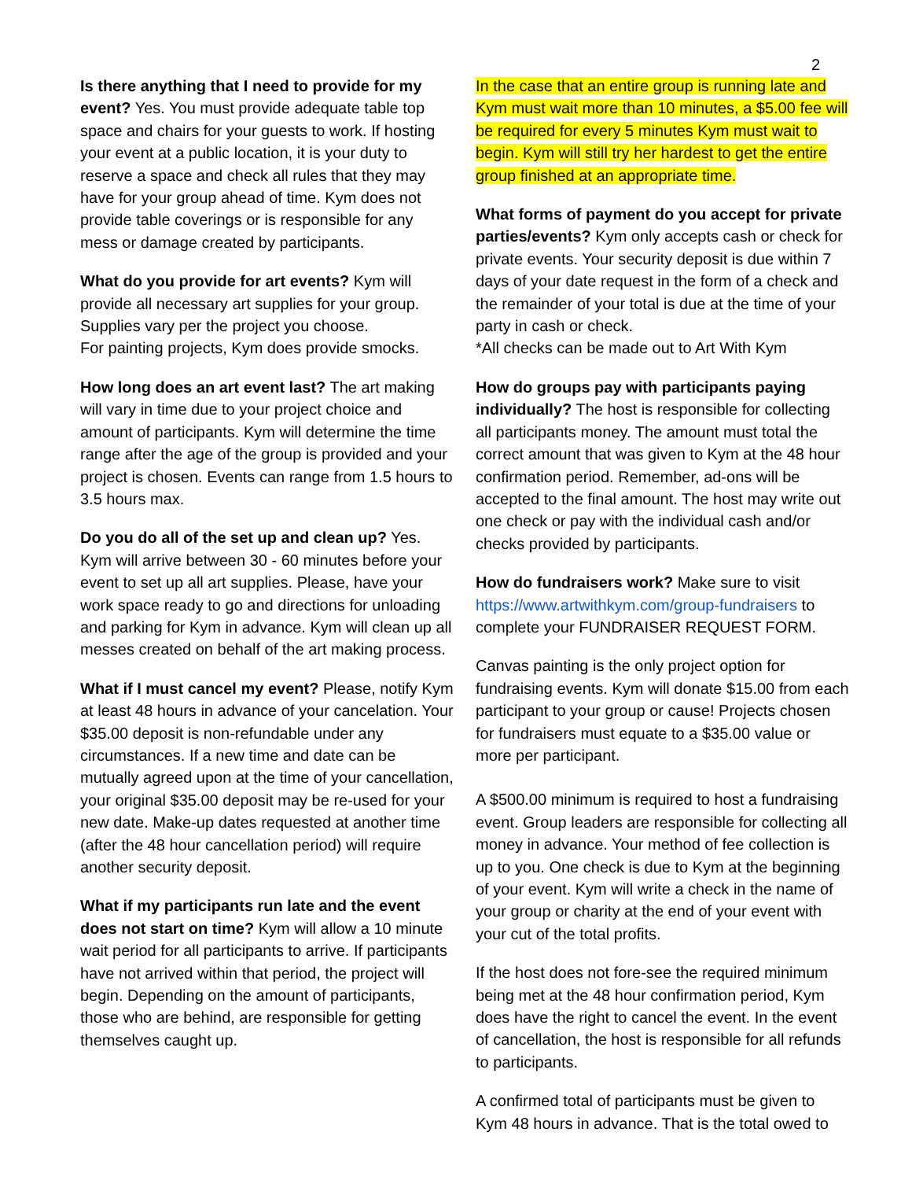2
Is there anything that I need to provide for my event? Yes. You must provide adequate table top space and chairs for your guests to work. If hosting your event at a public location, it is your duty to reserve a space and check all rules that they may have for your group ahead of time. Kym does not provide table coverings or is responsible for any mess or damage created by participants.
What do you provide for art events? Kym will provide all necessary art supplies for your group. Supplies vary per the project you choose.
For painting projects, Kym does provide smocks.
How long does an art event last? The art making will vary in time due to your project choice and amount of participants. Kym will determine the time range after the age of the group is provided and your project is chosen. Events can range from 1.5 hours to 3.5 hours max.
Do you do all of the set up and clean up? Yes. Kym will arrive between 30 - 60 minutes before your event to set up all art supplies. Please, have your work space ready to go and directions for unloading and parking for Kym in advance. Kym will clean up all messes created on behalf of the art making process.
What if I must cancel my event? Please, notify Kym at least 48 hours in advance of your cancelation. Your $35.00 deposit is non-refundable under any circumstances. If a new time and date can be mutually agreed upon at the time of your cancellation, your original $35.00 deposit may be re-used for your new date. Make-up dates requested at another time (after the 48 hour cancellation period) will require another security deposit.
What if my participants run late and the event does not start on time? Kym will allow a 10 minute wait period for all participants to arrive. If participants have not arrived within that period, the project will begin. Depending on the amount of participants, those who are behind, are responsible for getting themselves caught up.
In the case that an entire group is running late and Kym must wait more than 10 minutes, a $5.00 fee will be required for every 5 minutes Kym must wait to begin. Kym will still try her hardest to get the entire group finished at an appropriate time.
What forms of payment do you accept for private parties/events? Kym only accepts cash or check for private events. Your security deposit is due within 7 days of your date request in the form of a check and the remainder of your total is due at the time of your party in cash or check.
*All checks can be made out to Art With Kym
How do groups pay with participants paying individually? The host is responsible for collecting all participants money. The amount must total the correct amount that was given to Kym at the 48 hour confirmation period. Remember, ad-ons will be accepted to the final amount. The host may write out one check or pay with the individual cash and/or checks provided by participants.
How do fundraisers work? Make sure to visit https://www.artwithkym.com/group-fundraisers to complete your FUNDRAISER REQUEST FORM.
Canvas painting is the only project option for fundraising events. Kym will donate $15.00 from each participant to your group or cause! Projects chosen for fundraisers must equate to a $35.00 value or more per participant.
A $500.00 minimum is required to host a fundraising event. Group leaders are responsible for collecting all money in advance. Your method of fee collection is up to you. One check is due to Kym at the beginning of your event. Kym will write a check in the name of your group or charity at the end of your event with your cut of the total profits.
If the host does not fore-see the required minimum being met at the 48 hour confirmation period, Kym does have the right to cancel the event. In the event of cancellation, the host is responsible for all refunds to participants.
A confirmed total of participants must be given to Kym 48 hours in advance. That is the total owed to